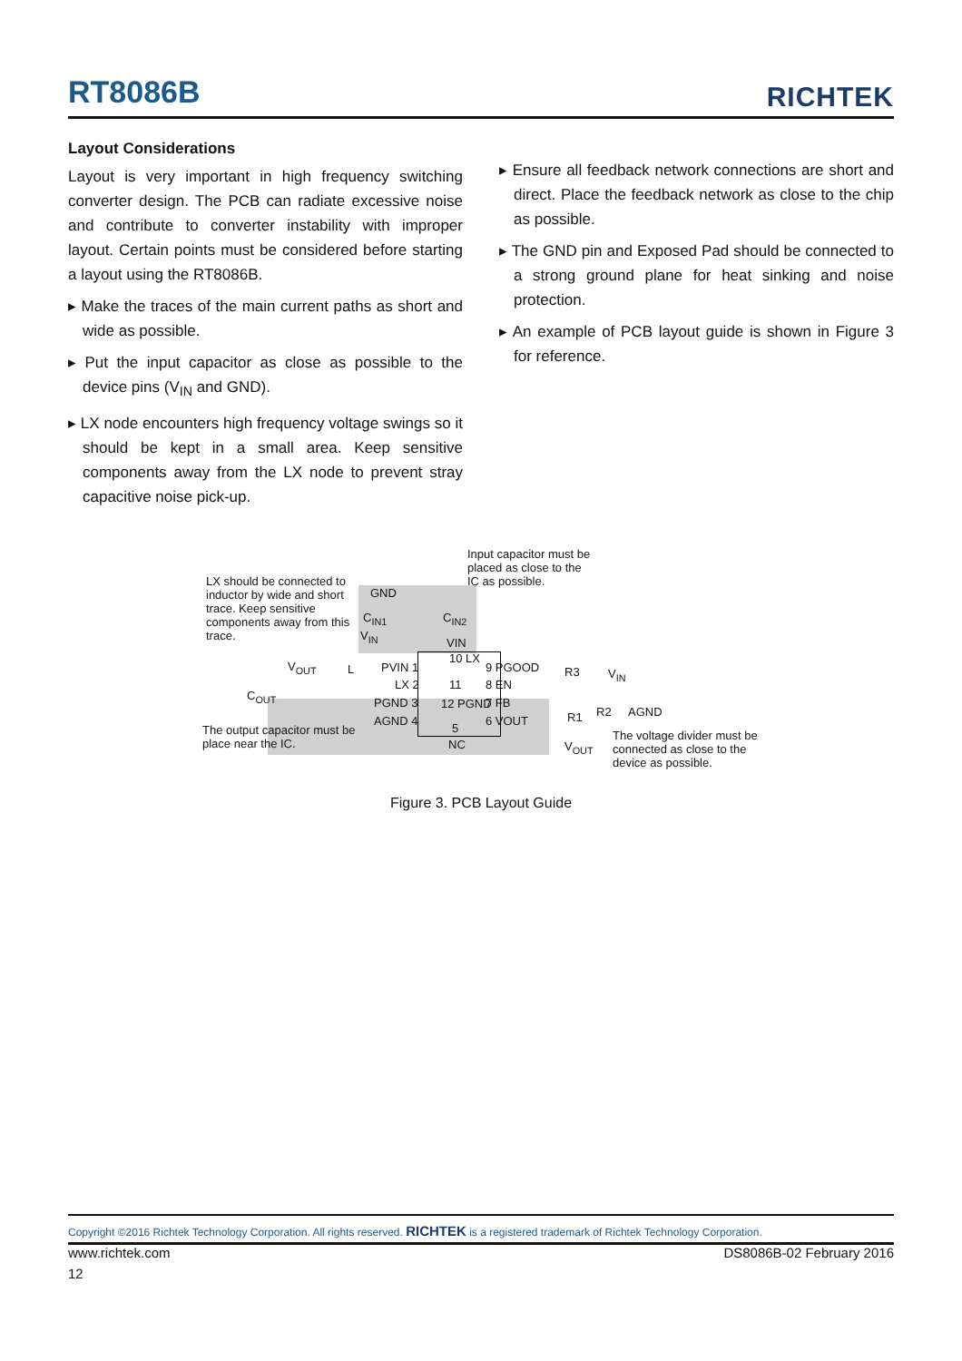RT8086B
RICHTEK
Layout Considerations
Layout is very important in high frequency switching converter design. The PCB can radiate excessive noise and contribute to converter instability with improper layout. Certain points must be considered before starting a layout using the RT8086B.
▸ Make the traces of the main current paths as short and wide as possible.
▸ Put the input capacitor as close as possible to the device pins (V<sub>IN</sub> and GND).
▸ LX node encounters high frequency voltage swings so it should be kept in a small area. Keep sensitive components away from the LX node to prevent stray capacitive noise pick-up.
▸ Ensure all feedback network connections are short and direct. Place the feedback network as close to the chip as possible.
▸ The GND pin and Exposed Pad should be connected to a strong ground plane for heat sinking and noise protection.
▸ An example of PCB layout guide is shown in Figure 3 for reference.
Input capacitor must be placed as close to the IC as possible.
LX should be connected to inductor by wide and short trace. Keep sensitive components away from this trace.
GND
C<sub>IN1</sub> C<sub>IN2</sub>
V<sub>IN</sub>
VIN
V<sub>OUT</sub> L
C<sub>OUT</sub>
PVIN 1
LX 2
PGND 3
AGND 4
10 LX
11
12 PGND
5
NC
9 PGOOD
8 EN
7 FB
6 VOUT
R3 V<sub>IN</sub>
R1 R2 AGND
V<sub>OUT</sub>
The output capacitor must be place near the IC.
The voltage divider must be connected as close to the device as possible.
Figure 3. PCB Layout Guide
Copyright ©2016 Richtek Technology Corporation. All rights reserved. RICHTEK is a registered trademark of Richtek Technology Corporation.
www.richtek.com DS8086B-02 February 2016
12